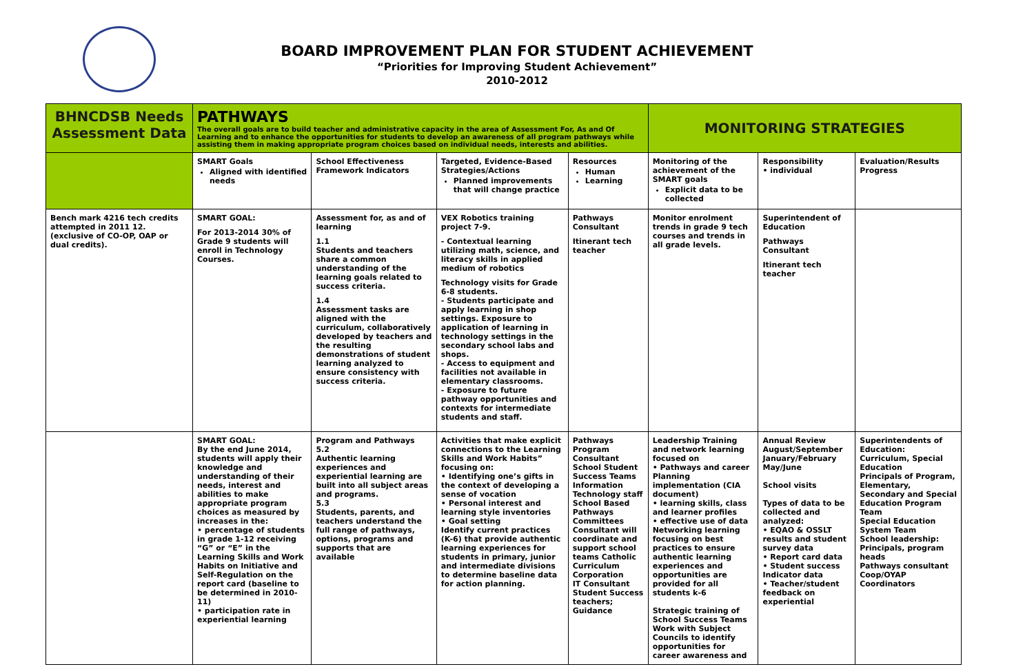BOARD IMPROVEMENT PLAN FOR STUDENT ACHIEVEMENT
“Priorities for Improving Student Achievement”
2010-2012
| BHNCDSB Needs Assessment Data | PATHWAYS The overall goals are to build teacher and administrative capacity in the area of Assessment For, As and Of Learning and to enhance the opportunities for students to develop an awareness of all program pathways while assisting them in making appropriate program choices based on individual needs, interests and abilities. | | | | MONITORING STRATEGIES | | |
| --- | --- | --- | --- | --- | --- | --- | --- |
| | SMART Goals Aligned with identified needs | School Effectiveness Framework Indicators | Targeted, Evidence-Based Strategies/Actions Planned improvements that will change practice | Resources Human Learning | Monitoring of the achievement of the SMART goals Explicit data to be collected | Responsibility • individual | Evaluation/Results Progress |
| Bench mark 4216 tech credits attempted in 2011 12. (exclusive of CO-OP, OAP or dual credits). | SMART GOAL: For 2013-2014 30% of Grade 9 students will enroll in Technology Courses. | Assessment for, as and of learning 1.1 Students and teachers share a common understanding of the learning goals related to success criteria. 1.4 Assessment tasks are aligned with the curriculum, collaboratively developed by teachers and the resulting demonstrations of student learning analyzed to ensure consistency with success criteria. | VEX Robotics training project 7-9. - Contextual learning utilizing math, science, and literacy skills in applied medium of robotics Technology visits for Grade 6-8 students. - Students participate and apply learning in shop settings. Exposure to application of learning in technology settings in the secondary school labs and shops. - Access to equipment and facilities not available in elementary classrooms. - Exposure to future pathway opportunities and contexts for intermediate students and staff. | Pathways Consultant Itinerant tech teacher | Monitor enrolment trends in grade 9 tech courses and trends in all grade levels. | Superintendent of Education Pathways Consultant Itinerant tech teacher | |
| | SMART GOAL: By the end June 2014, students will apply their knowledge and understanding of their needs, interest and abilities to make appropriate program choices as measured by increases in the: • percentage of students in grade 1-12 receiving “G” or “E” in the Learning Skills and Work Habits on Initiative and Self-Regulation on the report card (baseline to be determined in 2010-11) • participation rate in experiential learning | Program and Pathways 5.2 Authentic learning experiences and experiential learning are built into all subject areas and programs. 5.3 Students, parents, and teachers understand the full range of pathways, options, programs and supports that are available | Activities that make explicit connections to the Learning Skills and Work Habits” focusing on: • Identifying one’s gifts in the context of developing a sense of vocation • Personal interest and learning style inventories • Goal setting Identify current practices (K-6) that provide authentic learning experiences for students in primary, junior and intermediate divisions to determine baseline data for action planning. | Pathways Program Consultant School Student Success Teams Information Technology staff School Based Pathways Committees Consultant will coordinate and support school teams Catholic Curriculum Corporation IT Consultant Student Success teachers; Guidance | Leadership Training and network learning focused on • Pathways and career Planning implementation (CIA document) • learning skills, class and learner profiles • effective use of data Networking learning focusing on best practices to ensure authentic learning experiences and opportunities are provided for all students k-6 Strategic training of School Success Teams Work with Subject Councils to identify opportunities for career awareness and | Annual Review August/September January/February May/June School visits Types of data to be collected and analyzed: • EQAO & OSSLT results and student survey data • Report card data • Student success Indicator data • Teacher/student feedback on experiential | Superintendents of Education: Curriculum, Special Education Principals of Program, Elementary, Secondary and Special Education Program Team Special Education System Team School leadership: Principals, program heads Pathways consultant Coop/OYAP Coordinators |